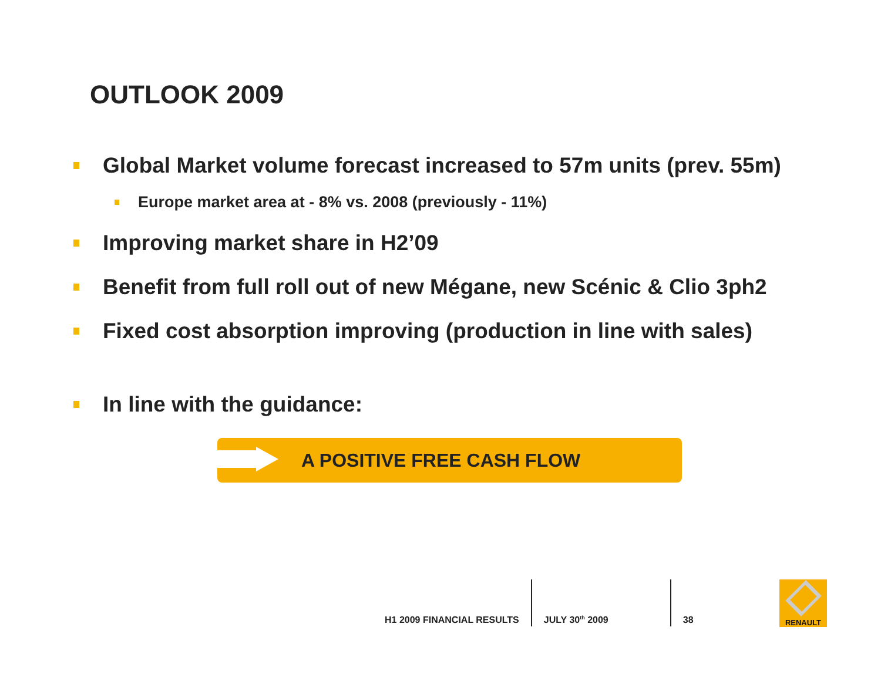OUTLOOK 2009
Global Market volume forecast increased to 57m units (prev. 55m)
Europe market area at - 8% vs. 2008 (previously - 11%)
Improving market share in H2’09
Benefit from full roll out of new Mégane, new Scénic & Clio 3ph2
Fixed cost absorption improving (production in line with sales)
In line with the guidance:
A POSITIVE FREE CASH FLOW
H1 2009 FINANCIAL RESULTS
JULY 30<sup>th</sup> 2009
38
RENAULT